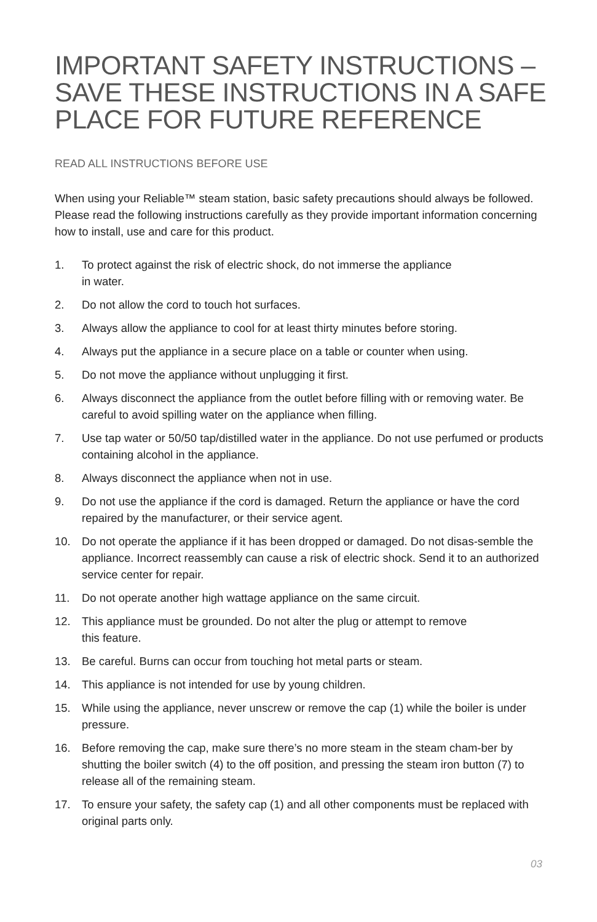IMPORTANT SAFETY INSTRUCTIONS –
SAVE THESE INSTRUCTIONS IN A SAFE
PLACE FOR FUTURE REFERENCE
READ ALL INSTRUCTIONS BEFORE USE
When using your Reliable™ steam station, basic safety precautions should always be followed. Please read the following instructions carefully as they provide important information concerning how to install, use and care for this product.
1. To protect against the risk of electric shock, do not immerse the appliance
in water.
2. Do not allow the cord to touch hot surfaces.
3. Always allow the appliance to cool for at least thirty minutes before storing.
4. Always put the appliance in a secure place on a table or counter when using.
5. Do not move the appliance without unplugging it first.
6. Always disconnect the appliance from the outlet before filling with or removing water. Be careful to avoid spilling water on the appliance when filling.
7. Use tap water or 50/50 tap/distilled water in the appliance. Do not use perfumed or products containing alcohol in the appliance.
8. Always disconnect the appliance when not in use.
9. Do not use the appliance if the cord is damaged. Return the appliance or have the cord repaired by the manufacturer, or their service agent.
10. Do not operate the appliance if it has been dropped or damaged. Do not disas-semble the appliance. Incorrect reassembly can cause a risk of electric shock. Send it to an authorized service center for repair.
11. Do not operate another high wattage appliance on the same circuit.
12. This appliance must be grounded. Do not alter the plug or attempt to remove
this feature.
13. Be careful. Burns can occur from touching hot metal parts or steam.
14. This appliance is not intended for use by young children.
15. While using the appliance, never unscrew or remove the cap (1) while the boiler is under pressure.
16. Before removing the cap, make sure there’s no more steam in the steam cham-ber by shutting the boiler switch (4) to the off position, and pressing the steam iron button (7) to release all of the remaining steam.
17. To ensure your safety, the safety cap (1) and all other components must be replaced with original parts only.
03